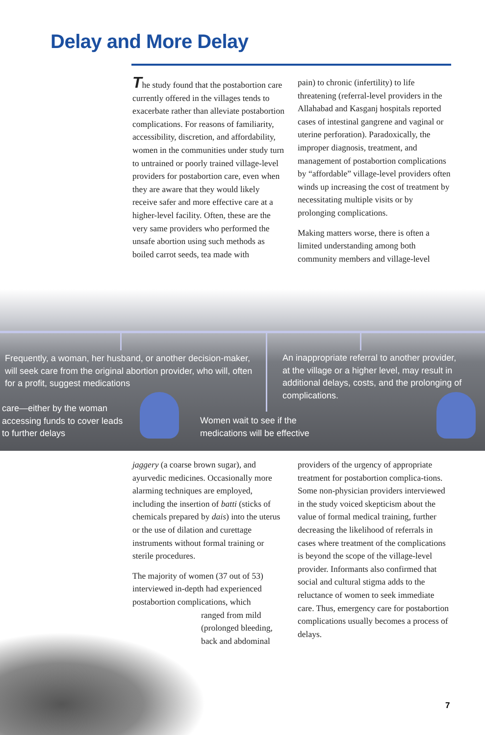Delay and More Delay
The study found that the postabortion care currently offered in the villages tends to exacerbate rather than alleviate postabortion complications. For reasons of familiarity, accessibility, discretion, and affordability, women in the communities under study turn to untrained or poorly trained village-level providers for postabortion care, even when they are aware that they would likely receive safer and more effective care at a higher-level facility. Often, these are the very same providers who performed the unsafe abortion using such methods as boiled carrot seeds, tea made with
pain) to chronic (infertility) to life threatening (referral-level providers in the Allahabad and Kasganj hospitals reported cases of intestinal gangrene and vaginal or uterine perforation). Paradoxically, the improper diagnosis, treatment, and management of postabortion complications by “affordable” village-level providers often winds up increasing the cost of treatment by necessitating multiple visits or by prolonging complications.
Making matters worse, there is often a limited understanding among both community members and village-level
Frequently, a woman, her husband, or another decision-maker, will seek care from the original abortion provider, who will, often for a profit, suggest medications
An inappropriate referral to another provider, at the village or a higher level, may result in additional delays, costs, and the prolonging of complications.
care—either by the woman accessing funds to cover leads to further delays
Women wait to see if the medications will be effective
jaggery (a coarse brown sugar), and ayurvedic medicines. Occasionally more alarming techniques are employed, including the insertion of batti (sticks of chemicals prepared by dais) into the uterus or the use of dilation and curettage instruments without formal training or sterile procedures.
The majority of women (37 out of 53) interviewed in-depth had experienced postabortion complications, which
ranged from mild (prolonged bleeding, back and abdominal
providers of the urgency of appropriate treatment for postabortion complica-tions. Some non-physician providers interviewed in the study voiced skepticism about the value of formal medical training, further decreasing the likelihood of referrals in cases where treatment of the complications is beyond the scope of the village-level provider. Informants also confirmed that social and cultural stigma adds to the reluctance of women to seek immediate care. Thus, emergency care for postabortion complications usually becomes a process of delays.
7